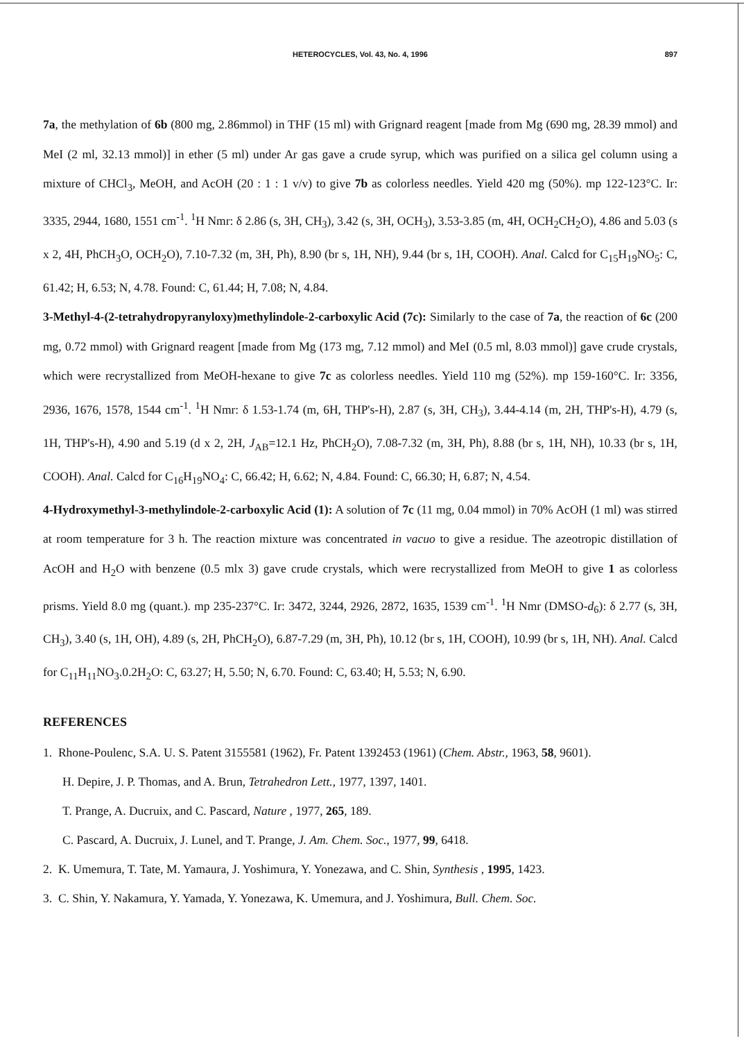HETEROCYCLES, Vol. 43, No. 4, 1996
897
7a, the methylation of 6b (800 mg, 2.86mmol) in THF (15 ml) with Grignard reagent [made from Mg (690 mg, 28.39 mmol) and MeI (2 ml, 32.13 mmol)] in ether (5 ml) under Ar gas gave a crude syrup, which was purified on a silica gel column using a mixture of CHCl<sub>3</sub>, MeOH, and AcOH (20 : 1 : 1 v/v) to give 7b as colorless needles. Yield 420 mg (50%). mp 122-123°C. Ir: 3335, 2944, 1680, 1551 cm<sup>-1</sup>. <sup>1</sup>H Nmr: δ 2.86 (s, 3H, CH<sub>3</sub>), 3.42 (s, 3H, OCH<sub>3</sub>), 3.53-3.85 (m, 4H, OCH<sub>2</sub>CH<sub>2</sub>O), 4.86 and 5.03 (s x 2, 4H, PhCH<sub>3</sub>O, OCH<sub>2</sub>O), 7.10-7.32 (m, 3H, Ph), 8.90 (br s, 1H, NH), 9.44 (br s, 1H, COOH). Anal. Calcd for C<sub>15</sub>H<sub>19</sub>NO<sub>5</sub>: C, 61.42; H, 6.53; N, 4.78. Found: C, 61.44; H, 7.08; N, 4.84.
3-Methyl-4-(2-tetrahydropyranyloxy)methylindole-2-carboxylic Acid (7c): Similarly to the case of 7a, the reaction of 6c (200 mg, 0.72 mmol) with Grignard reagent [made from Mg (173 mg, 7.12 mmol) and MeI (0.5 ml, 8.03 mmol)] gave crude crystals, which were recrystallized from MeOH-hexane to give 7c as colorless needles. Yield 110 mg (52%). mp 159-160°C. Ir: 3356, 2936, 1676, 1578, 1544 cm<sup>-1</sup>. <sup>1</sup>H Nmr: δ 1.53-1.74 (m, 6H, THP's-H), 2.87 (s, 3H, CH<sub>3</sub>), 3.44-4.14 (m, 2H, THP's-H), 4.79 (s, 1H, THP's-H), 4.90 and 5.19 (d x 2, 2H, J<sub>AB</sub>=12.1 Hz, PhCH<sub>2</sub>O), 7.08-7.32 (m, 3H, Ph), 8.88 (br s, 1H, NH), 10.33 (br s, 1H, COOH). Anal. Calcd for C<sub>16</sub>H<sub>19</sub>NO<sub>4</sub>: C, 66.42; H, 6.62; N, 4.84. Found: C, 66.30; H, 6.87; N, 4.54.
4-Hydroxymethyl-3-methylindole-2-carboxylic Acid (1): A solution of 7c (11 mg, 0.04 mmol) in 70% AcOH (1 ml) was stirred at room temperature for 3 h. The reaction mixture was concentrated in vacuo to give a residue. The azeotropic distillation of AcOH and H<sub>2</sub>O with benzene (0.5 mlx 3) gave crude crystals, which were recrystallized from MeOH to give 1 as colorless prisms. Yield 8.0 mg (quant.). mp 235-237°C. Ir: 3472, 3244, 2926, 2872, 1635, 1539 cm<sup>-1</sup>. <sup>1</sup>H Nmr (DMSO-d<sub>6</sub>): δ 2.77 (s, 3H, CH<sub>3</sub>), 3.40 (s, 1H, OH), 4.89 (s, 2H, PhCH<sub>2</sub>O), 6.87-7.29 (m, 3H, Ph), 10.12 (br s, 1H, COOH), 10.99 (br s, 1H, NH). Anal. Calcd for C<sub>11</sub>H<sub>11</sub>NO<sub>3</sub>.0.2H<sub>2</sub>O: C, 63.27; H, 5.50; N, 6.70. Found: C, 63.40; H, 5.53; N, 6.90.
REFERENCES
1. Rhone-Poulenc, S.A. U. S. Patent 3155581 (1962), Fr. Patent 1392453 (1961) (Chem. Abstr., 1963, 58, 9601).
H. Depire, J. P. Thomas, and A. Brun, Tetrahedron Lett., 1977, 1397, 1401.
T. Prange, A. Ducruix, and C. Pascard, Nature , 1977, 265, 189.
C. Pascard, A. Ducruix, J. Lunel, and T. Prange, J. Am. Chem. Soc., 1977, 99, 6418.
2. K. Umemura, T. Tate, M. Yamaura, J. Yoshimura, Y. Yonezawa, and C. Shin, Synthesis , 1995, 1423.
3. C. Shin, Y. Nakamura, Y. Yamada, Y. Yonezawa, K. Umemura, and J. Yoshimura, Bull. Chem. Soc.